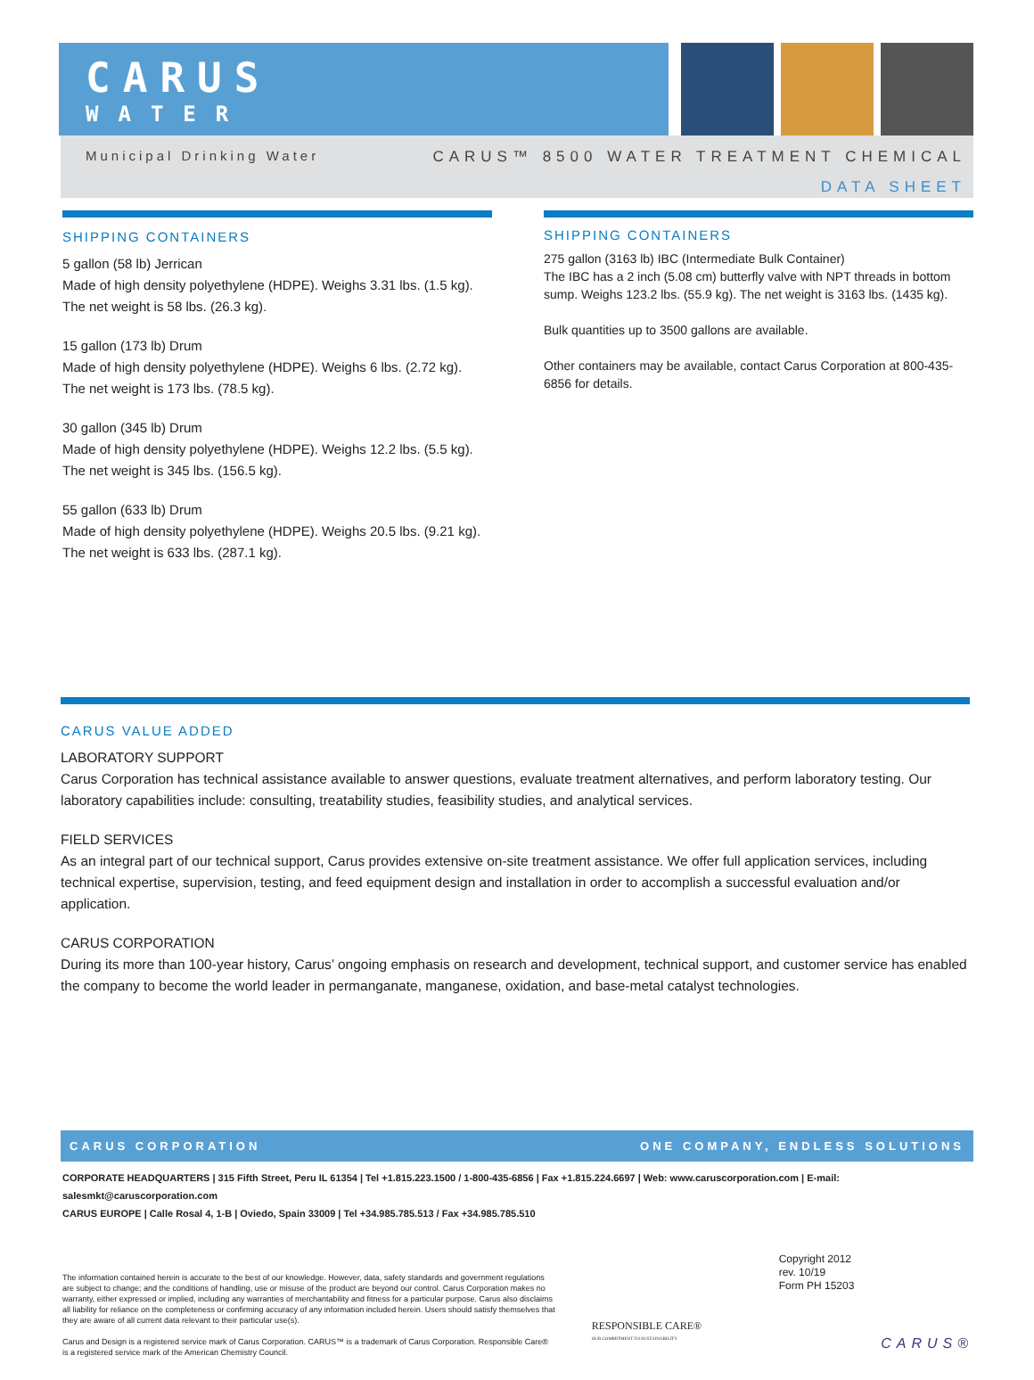CARUS
WATER
Municipal Drinking Water CARUS™ 8500 WATER TREATMENT CHEMICAL
DATA SHEET
SHIPPING CONTAINERS
5 gallon (58 lb) Jerrican
Made of high density polyethylene (HDPE). Weighs 3.31 lbs. (1.5 kg).
The net weight is 58 lbs. (26.3 kg).
15 gallon (173 lb) Drum
Made of high density polyethylene (HDPE). Weighs 6 lbs. (2.72 kg).
The net weight is 173 lbs. (78.5 kg).
30 gallon (345 lb) Drum
Made of high density polyethylene (HDPE). Weighs 12.2 lbs. (5.5 kg).
The net weight is 345 lbs. (156.5 kg).
55 gallon (633 lb) Drum
Made of high density polyethylene (HDPE). Weighs 20.5 lbs. (9.21 kg).
The net weight is 633 lbs. (287.1 kg).
SHIPPING CONTAINERS
275 gallon (3163 lb) IBC (Intermediate Bulk Container)
The IBC has a 2 inch (5.08 cm) butterfly valve with NPT threads in bottom sump. Weighs 123.2 lbs. (55.9 kg). The net weight is 3163 lbs. (1435 kg).
Bulk quantities up to 3500 gallons are available.
Other containers may be available, contact Carus Corporation at 800-435-6856 for details.
CARUS VALUE ADDED
LABORATORY SUPPORT
Carus Corporation has technical assistance available to answer questions, evaluate treatment alternatives, and perform laboratory testing. Our laboratory capabilities include: consulting, treatability studies, feasibility studies, and analytical services.
FIELD SERVICES
As an integral part of our technical support, Carus provides extensive on-site treatment assistance. We offer full application services, including technical expertise, supervision, testing, and feed equipment design and installation in order to accomplish a successful evaluation and/or application.
CARUS CORPORATION
During its more than 100-year history, Carus’ ongoing emphasis on research and development, technical support, and customer service has enabled the company to become the world leader in permanganate, manganese, oxidation, and base-metal catalyst technologies.
CARUS CORPORATION ONE COMPANY, ENDLESS SOLUTIONS
CORPORATE HEADQUARTERS | 315 Fifth Street, Peru IL 61354 | Tel +1.815.223.1500 / 1-800-435-6856 | Fax +1.815.224.6697 | Web: www.caruscorporation.com | E-mail: salesmkt@caruscorporation.com
CARUS EUROPE | Calle Rosal 4, 1-B | Oviedo, Spain 33009 | Tel +34.985.785.513 / Fax +34.985.785.510
The information contained herein is accurate to the best of our knowledge. However, data, safety standards and government regulations are subject to change; and the conditions of handling, use or misuse of the product are beyond our control. Carus Corporation makes no warranty, either expressed or implied, including any warranties of merchantability and fitness for a particular purpose. Carus also disclaims all liability for reliance on the completeness or confirming accuracy of any information included herein. Users should satisfy themselves that they are aware of all current data relevant to their particular use(s).
Carus and Design is a registered service mark of Carus Corporation. CARUS™ is a trademark of Carus Corporation. Responsible Care® is a registered service mark of the American Chemistry Council.
RESPONSIBLE CARE®
OUR COMMITMENT TO SUSTAINABILITY
Copyright 2012
rev. 10/19
Form PH 15203
CARUS®